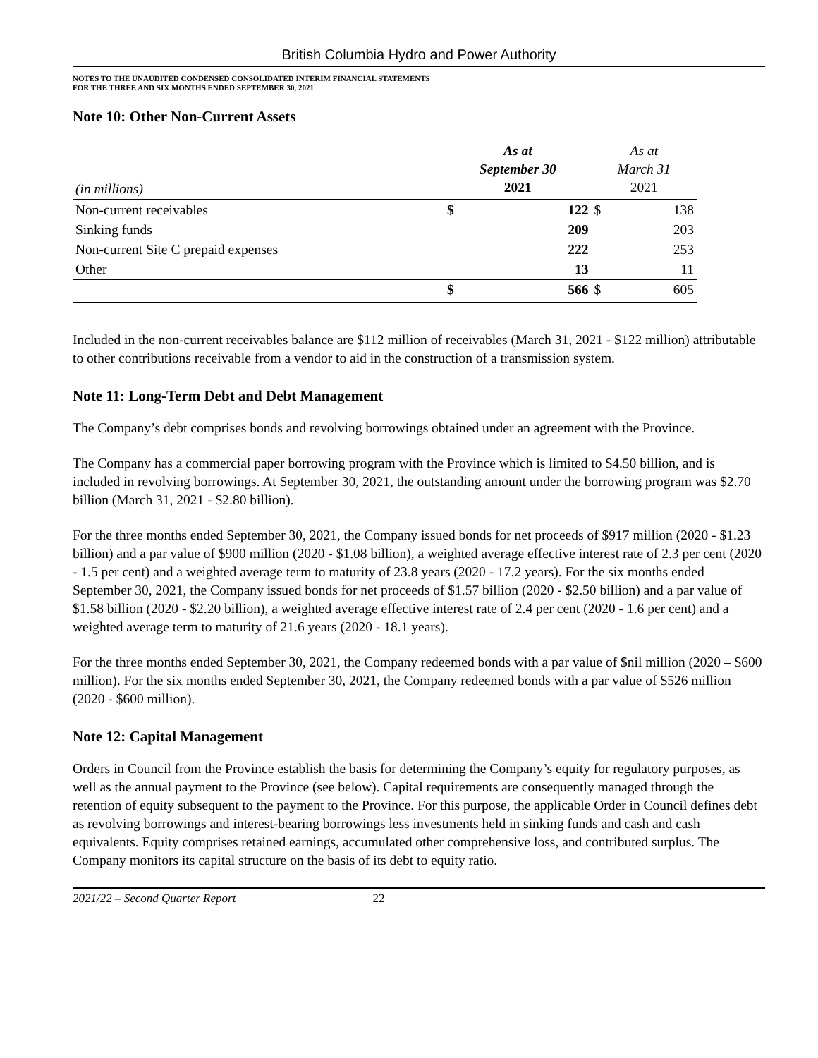British Columbia Hydro and Power Authority
NOTES TO THE UNAUDITED CONDENSED CONSOLIDATED INTERIM FINANCIAL STATEMENTS
FOR THE THREE AND SIX MONTHS ENDED SEPTEMBER 30, 2021
Note 10: Other Non-Current Assets
| (in millions) | As at September 30 2021 | | As at March 31 2021 | |
| --- | --- | --- | --- | --- |
| Non-current receivables | $ | 122 | $ | 138 |
| Sinking funds | | 209 | | 203 |
| Non-current Site C prepaid expenses | | 222 | | 253 |
| Other | | 13 | | 11 |
| | $ | 566 | $ | 605 |
Included in the non-current receivables balance are $112 million of receivables (March 31, 2021 - $122 million) attributable to other contributions receivable from a vendor to aid in the construction of a transmission system.
Note 11: Long-Term Debt and Debt Management
The Company’s debt comprises bonds and revolving borrowings obtained under an agreement with the Province.
The Company has a commercial paper borrowing program with the Province which is limited to $4.50 billion, and is included in revolving borrowings. At September 30, 2021, the outstanding amount under the borrowing program was $2.70 billion (March 31, 2021 - $2.80 billion).
For the three months ended September 30, 2021, the Company issued bonds for net proceeds of $917 million (2020 - $1.23 billion) and a par value of $900 million (2020 - $1.08 billion), a weighted average effective interest rate of 2.3 per cent (2020 - 1.5 per cent) and a weighted average term to maturity of 23.8 years (2020 - 17.2 years). For the six months ended September 30, 2021, the Company issued bonds for net proceeds of $1.57 billion (2020 - $2.50 billion) and a par value of $1.58 billion (2020 - $2.20 billion), a weighted average effective interest rate of 2.4 per cent (2020 - 1.6 per cent) and a weighted average term to maturity of 21.6 years (2020 - 18.1 years).
For the three months ended September 30, 2021, the Company redeemed bonds with a par value of $nil million (2020 – $600 million). For the six months ended September 30, 2021, the Company redeemed bonds with a par value of $526 million (2020 - $600 million).
Note 12: Capital Management
Orders in Council from the Province establish the basis for determining the Company’s equity for regulatory purposes, as well as the annual payment to the Province (see below). Capital requirements are consequently managed through the retention of equity subsequent to the payment to the Province. For this purpose, the applicable Order in Council defines debt as revolving borrowings and interest-bearing borrowings less investments held in sinking funds and cash and cash equivalents. Equity comprises retained earnings, accumulated other comprehensive loss, and contributed surplus. The Company monitors its capital structure on the basis of its debt to equity ratio.
2021/22 – Second Quarter Report 22